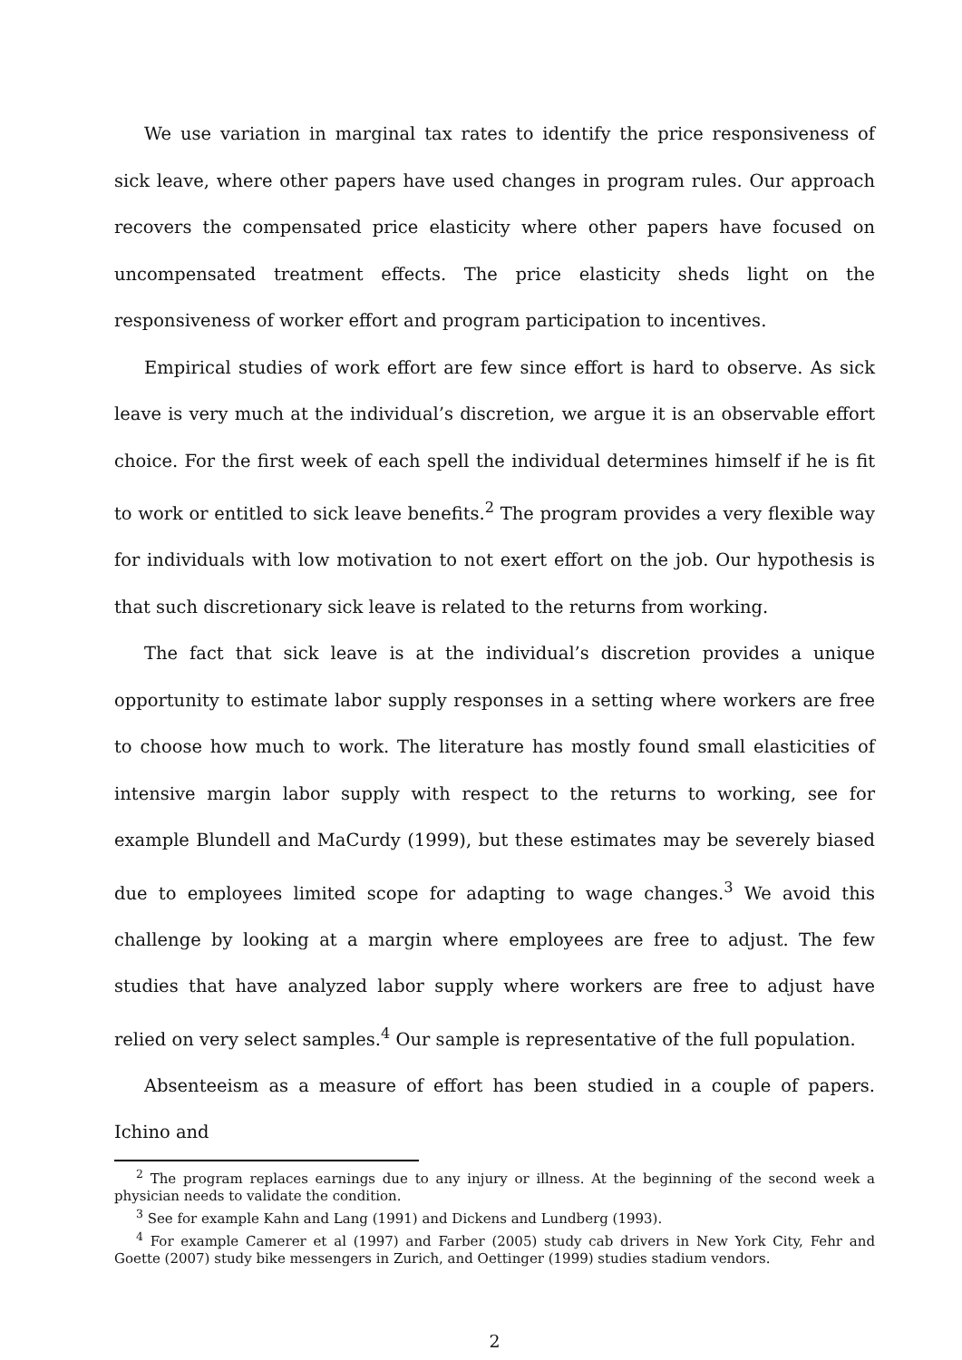We use variation in marginal tax rates to identify the price responsiveness of sick leave, where other papers have used changes in program rules. Our approach recovers the compensated price elasticity where other papers have focused on uncompensated treatment effects. The price elasticity sheds light on the responsiveness of worker effort and program participation to incentives.
Empirical studies of work effort are few since effort is hard to observe. As sick leave is very much at the individual’s discretion, we argue it is an observable effort choice. For the first week of each spell the individual determines himself if he is fit to work or entitled to sick leave benefits.<sup>2</sup> The program provides a very flexible way for individuals with low motivation to not exert effort on the job. Our hypothesis is that such discretionary sick leave is related to the returns from working.
The fact that sick leave is at the individual’s discretion provides a unique opportunity to estimate labor supply responses in a setting where workers are free to choose how much to work. The literature has mostly found small elasticities of intensive margin labor supply with respect to the returns to working, see for example Blundell and MaCurdy (1999), but these estimates may be severely biased due to employees limited scope for adapting to wage changes.<sup>3</sup> We avoid this challenge by looking at a margin where employees are free to adjust. The few studies that have analyzed labor supply where workers are free to adjust have relied on very select samples.<sup>4</sup> Our sample is representative of the full population.
Absenteeism as a measure of effort has been studied in a couple of papers. Ichino and
<sup>2</sup> The program replaces earnings due to any injury or illness. At the beginning of the second week a physician needs to validate the condition.
<sup>3</sup> See for example Kahn and Lang (1991) and Dickens and Lundberg (1993).
<sup>4</sup> For example Camerer et al (1997) and Farber (2005) study cab drivers in New York City, Fehr and Goette (2007) study bike messengers in Zurich, and Oettinger (1999) studies stadium vendors.
2